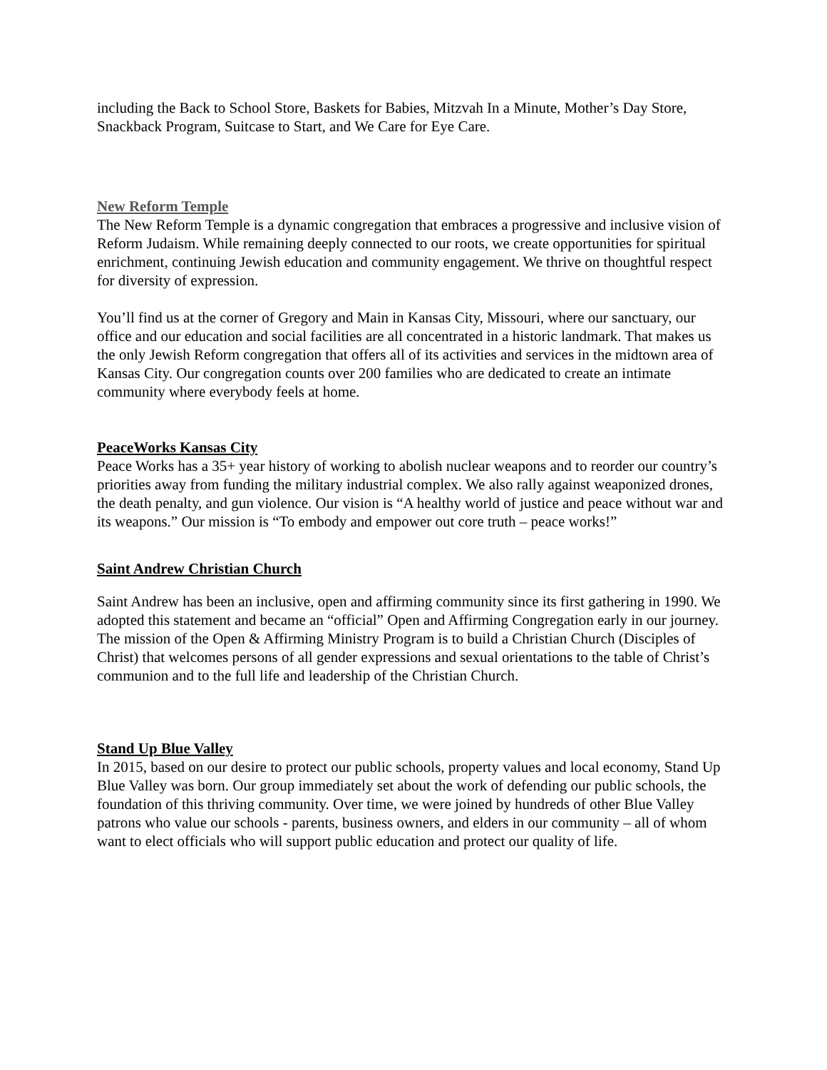including the Back to School Store, Baskets for Babies, Mitzvah In a Minute, Mother’s Day Store, Snackback Program, Suitcase to Start, and We Care for Eye Care.
New Reform Temple
The New Reform Temple is a dynamic congregation that embraces a progressive and inclusive vision of Reform Judaism. While remaining deeply connected to our roots, we create opportunities for spiritual enrichment, continuing Jewish education and community engagement. We thrive on thoughtful respect for diversity of expression.
You’ll find us at the corner of Gregory and Main in Kansas City, Missouri, where our sanctuary, our office and our education and social facilities are all concentrated in a historic landmark. That makes us the only Jewish Reform congregation that offers all of its activities and services in the midtown area of Kansas City. Our congregation counts over 200 families who are dedicated to create an intimate community where everybody feels at home.
PeaceWorks Kansas City
Peace Works has a 35+ year history of working to abolish nuclear weapons and to reorder our country’s priorities away from funding the military industrial complex. We also rally against weaponized drones, the death penalty, and gun violence. Our vision is “A healthy world of justice and peace without war and its weapons.” Our mission is “To embody and empower out core truth – peace works!”
Saint Andrew Christian Church
Saint Andrew has been an inclusive, open and affirming community since its first gathering in 1990. We adopted this statement and became an “official” Open and Affirming Congregation early in our journey. The mission of the Open & Affirming Ministry Program is to build a Christian Church (Disciples of Christ) that welcomes persons of all gender expressions and sexual orientations to the table of Christ’s communion and to the full life and leadership of the Christian Church.
Stand Up Blue Valley
In 2015, based on our desire to protect our public schools, property values and local economy, Stand Up Blue Valley was born. Our group immediately set about the work of defending our public schools, the foundation of this thriving community. Over time, we were joined by hundreds of other Blue Valley patrons who value our schools - parents, business owners, and elders in our community – all of whom want to elect officials who will support public education and protect our quality of life.